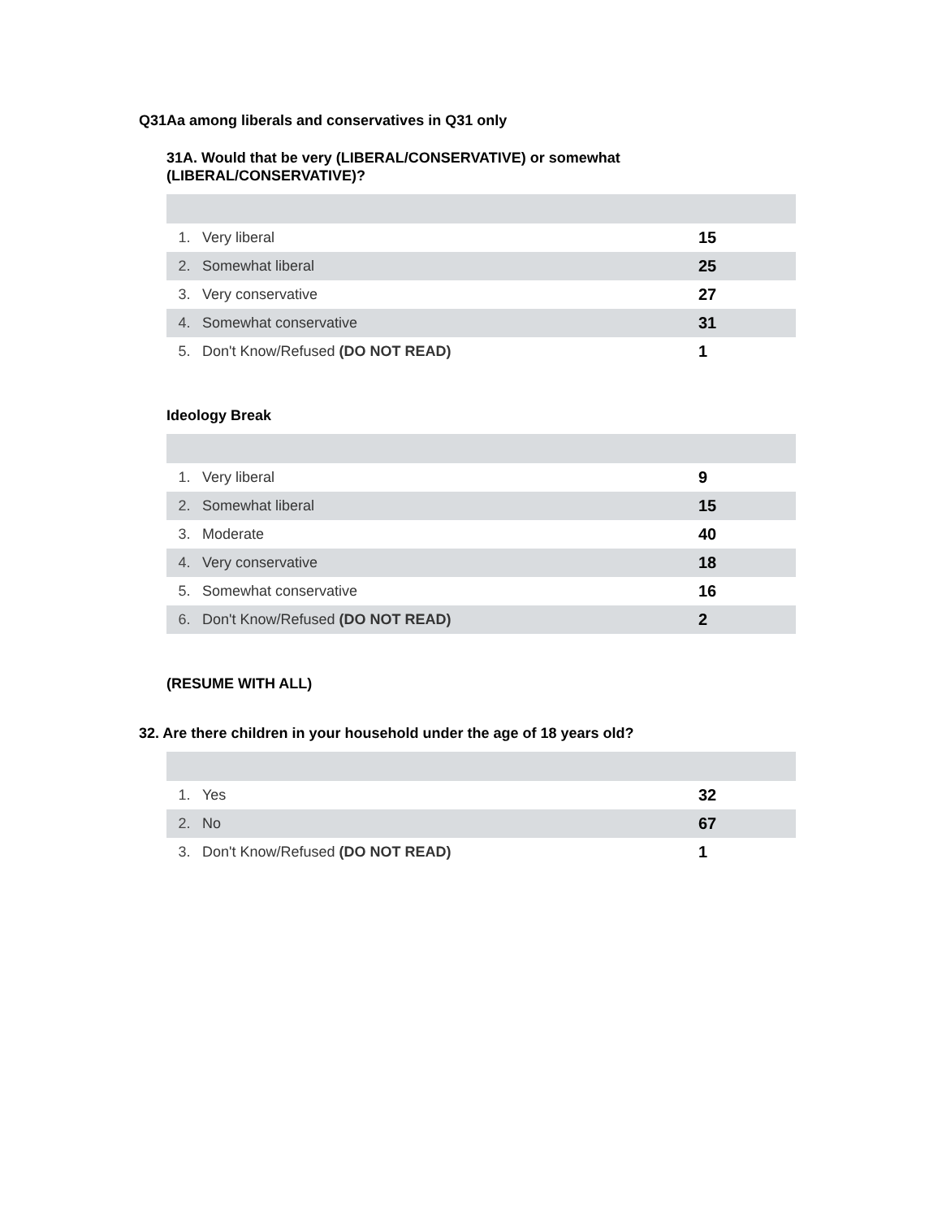Q31Aa among liberals and conservatives in Q31 only
31A. Would that be very (LIBERAL/CONSERVATIVE) or somewhat
(LIBERAL/CONSERVATIVE)?
| 1. | Very liberal | 15 |
| 2. | Somewhat liberal | 25 |
| 3. | Very conservative | 27 |
| 4. | Somewhat conservative | 31 |
| 5. | Don't Know/Refused (DO NOT READ) | 1 |
Ideology Break
| 1. | Very liberal | 9 |
| 2. | Somewhat liberal | 15 |
| 3. | Moderate | 40 |
| 4. | Very conservative | 18 |
| 5. | Somewhat conservative | 16 |
| 6. | Don't Know/Refused (DO NOT READ) | 2 |
(RESUME WITH ALL)
32. Are there children in your household under the age of 18 years old?
| 1. | Yes | 32 |
| 2. | No | 67 |
| 3. | Don't Know/Refused (DO NOT READ) | 1 |